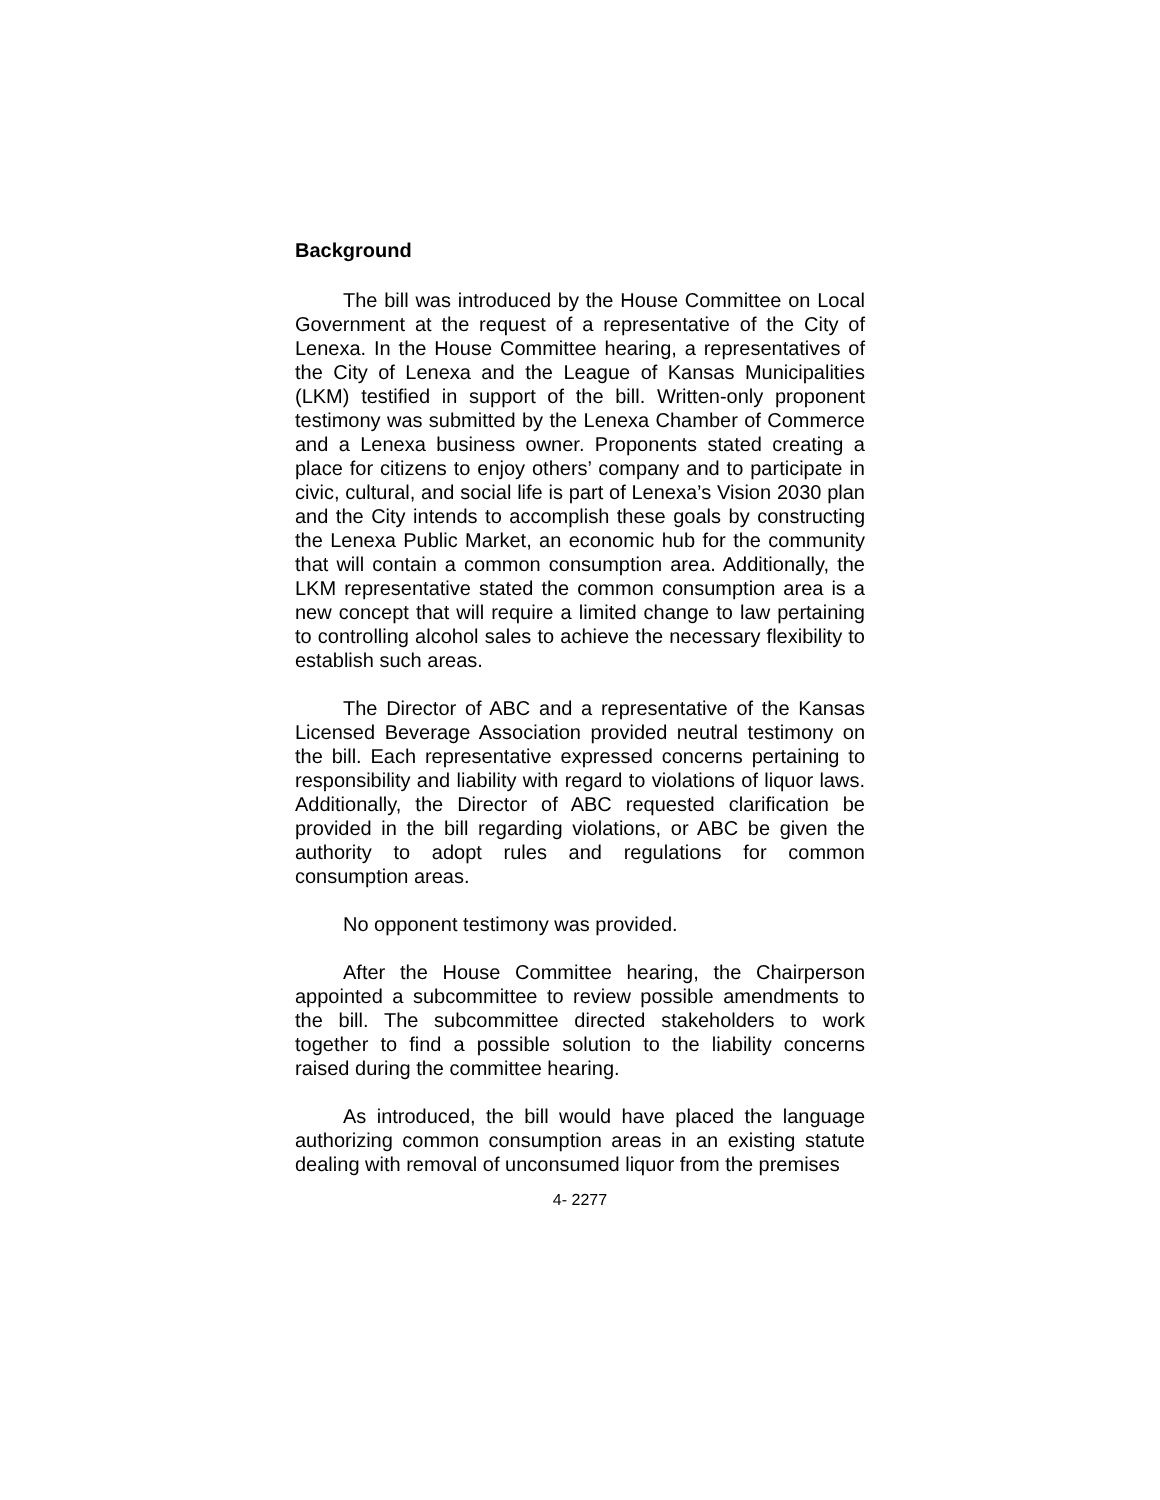Background
The bill was introduced by the House Committee on Local Government at the request of a representative of the City of Lenexa. In the House Committee hearing, a representatives of the City of Lenexa and the League of Kansas Municipalities (LKM) testified in support of the bill. Written-only proponent testimony was submitted by the Lenexa Chamber of Commerce and a Lenexa business owner. Proponents stated creating a place for citizens to enjoy others’ company and to participate in civic, cultural, and social life is part of Lenexa’s Vision 2030 plan and the City intends to accomplish these goals by constructing the Lenexa Public Market, an economic hub for the community that will contain a common consumption area. Additionally, the LKM representative stated the common consumption area is a new concept that will require a limited change to law pertaining to controlling alcohol sales to achieve the necessary flexibility to establish such areas.
The Director of ABC and a representative of the Kansas Licensed Beverage Association provided neutral testimony on the bill. Each representative expressed concerns pertaining to responsibility and liability with regard to violations of liquor laws. Additionally, the Director of ABC requested clarification be provided in the bill regarding violations, or ABC be given the authority to adopt rules and regulations for common consumption areas.
No opponent testimony was provided.
After the House Committee hearing, the Chairperson appointed a subcommittee to review possible amendments to the bill. The subcommittee directed stakeholders to work together to find a possible solution to the liability concerns raised during the committee hearing.
As introduced, the bill would have placed the language authorizing common consumption areas in an existing statute dealing with removal of unconsumed liquor from the premises
4- 2277